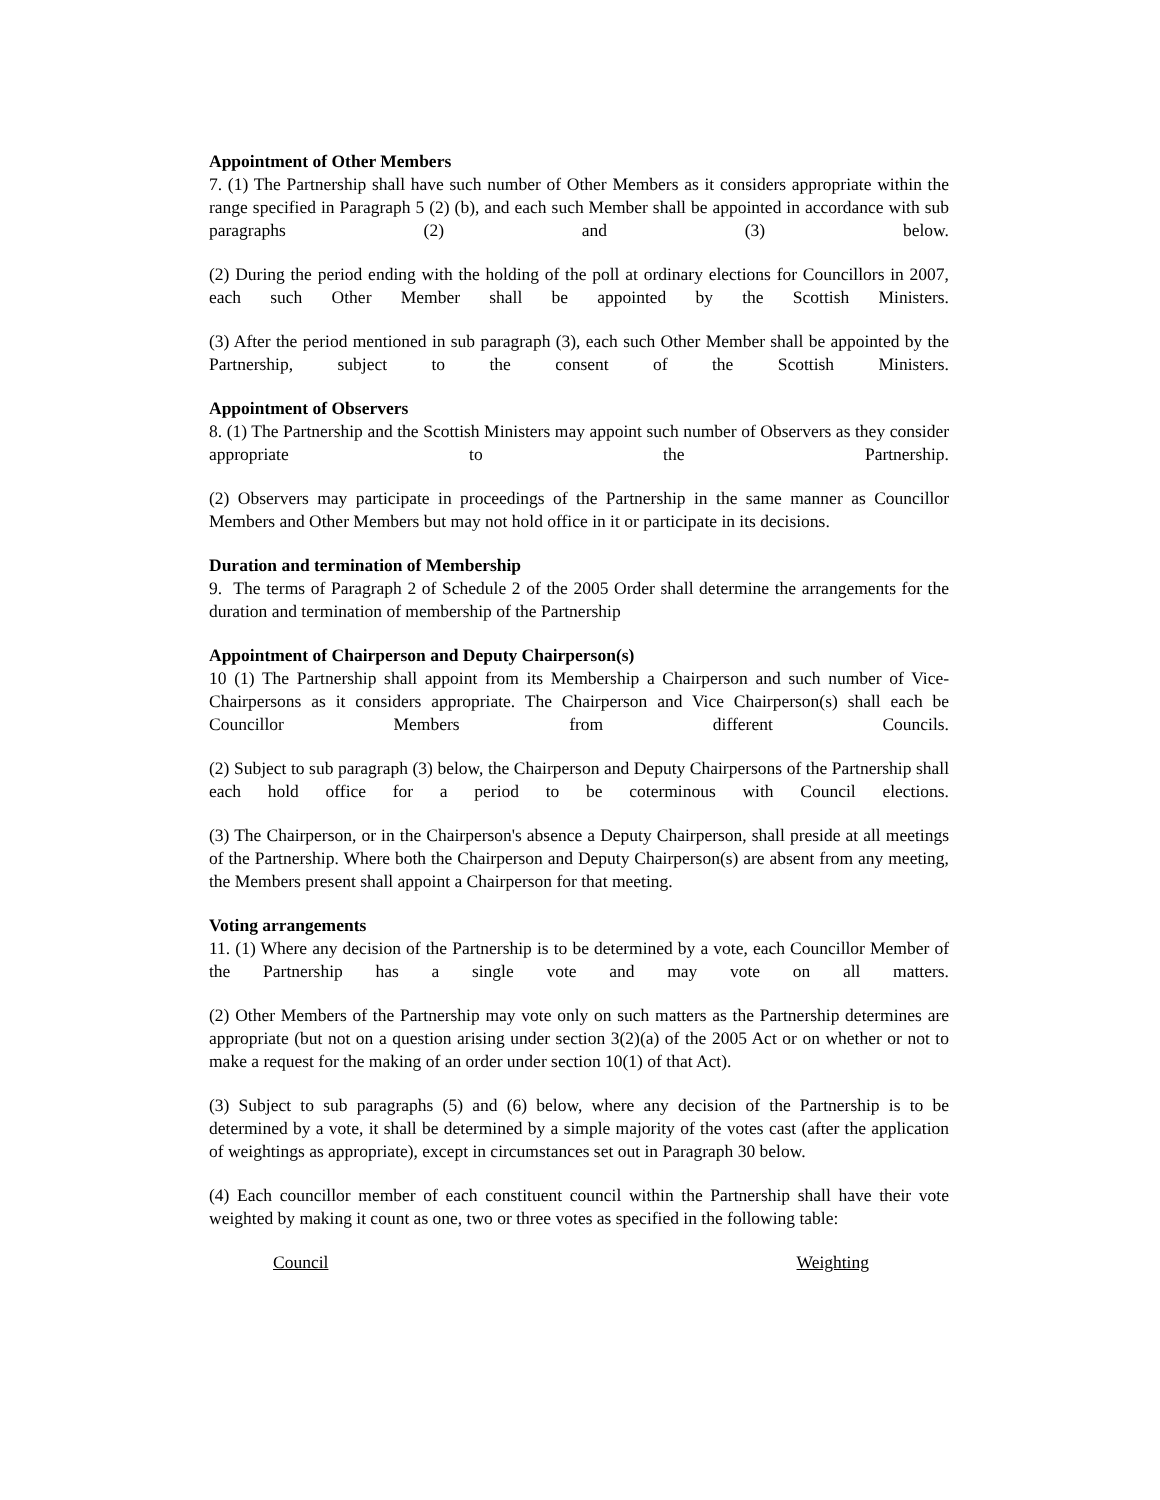Appointment of Other Members
7. (1) The Partnership shall have such number of Other Members as it considers appropriate within the range specified in Paragraph 5 (2) (b), and each such Member shall be appointed in accordance with sub paragraphs (2) and (3) below.
(2) During the period ending with the holding of the poll at ordinary elections for Councillors in 2007, each such Other Member shall be appointed by the Scottish Ministers.
(3) After the period mentioned in sub paragraph (3), each such Other Member shall be appointed by the Partnership, subject to the consent of the Scottish Ministers.
Appointment of Observers
8. (1) The Partnership and the Scottish Ministers may appoint such number of Observers as they consider appropriate to the Partnership.
(2) Observers may participate in proceedings of the Partnership in the same manner as Councillor Members and Other Members but may not hold office in it or participate in its decisions.
Duration and termination of Membership
9. The terms of Paragraph 2 of Schedule 2 of the 2005 Order shall determine the arrangements for the duration and termination of membership of the Partnership
Appointment of Chairperson and Deputy Chairperson(s)
10 (1) The Partnership shall appoint from its Membership a Chairperson and such number of Vice-Chairpersons as it considers appropriate. The Chairperson and Vice Chairperson(s) shall each be Councillor Members from different Councils.
(2) Subject to sub paragraph (3) below, the Chairperson and Deputy Chairpersons of the Partnership shall each hold office for a period to be coterminous with Council elections.
(3) The Chairperson, or in the Chairperson's absence a Deputy Chairperson, shall preside at all meetings of the Partnership. Where both the Chairperson and Deputy Chairperson(s) are absent from any meeting, the Members present shall appoint a Chairperson for that meeting.
Voting arrangements
11. (1) Where any decision of the Partnership is to be determined by a vote, each Councillor Member of the Partnership has a single vote and may vote on all matters.
(2) Other Members of the Partnership may vote only on such matters as the Partnership determines are appropriate (but not on a question arising under section 3(2)(a) of the 2005 Act or on whether or not to make a request for the making of an order under section 10(1) of that Act).
(3) Subject to sub paragraphs (5) and (6) below, where any decision of the Partnership is to be determined by a vote, it shall be determined by a simple majority of the votes cast (after the application of weightings as appropriate), except in circumstances set out in Paragraph 30 below.
(4) Each councillor member of each constituent council within the Partnership shall have their vote weighted by making it count as one, two or three votes as specified in the following table:
Council Weighting